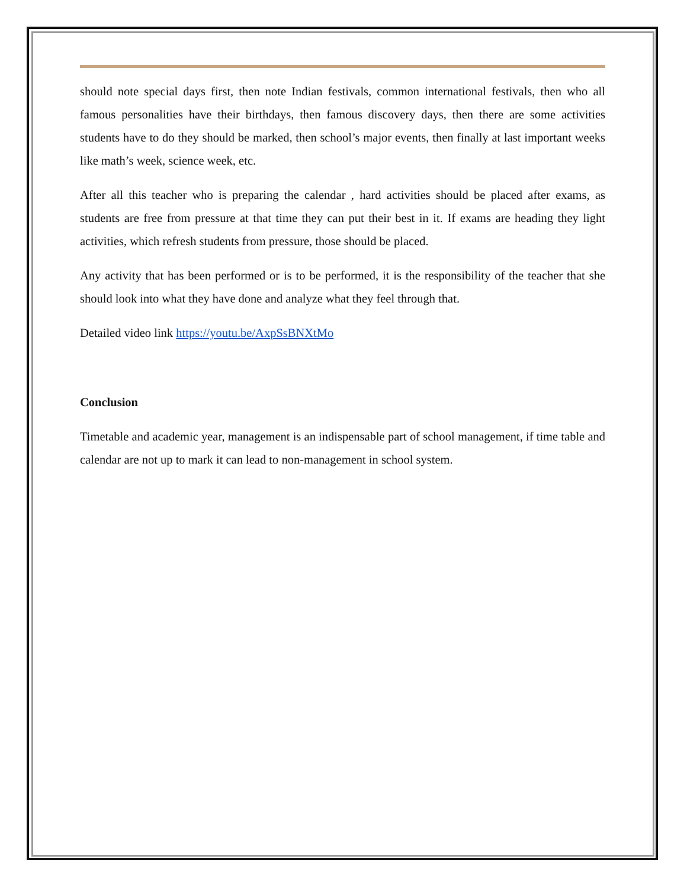should note special days first, then note Indian festivals, common international festivals, then who all famous personalities have their birthdays, then famous discovery days, then there are some activities students have to do they should be marked, then school’s major events, then finally at last important weeks like math’s week, science week, etc.
After all this teacher who is preparing the calendar , hard activities should be placed after exams, as students are free from pressure at that time they can put their best in it. If exams are heading they light activities, which refresh students from pressure, those should be placed.
Any activity that has been performed or is to be performed, it is the responsibility of the teacher that she should look into what they have done and analyze what they feel through that.
Detailed video link https://youtu.be/AxpSsBNXtMo
Conclusion
Timetable and academic year, management is an indispensable part of school management, if time table and calendar are not up to mark it can lead to non-management in school system.